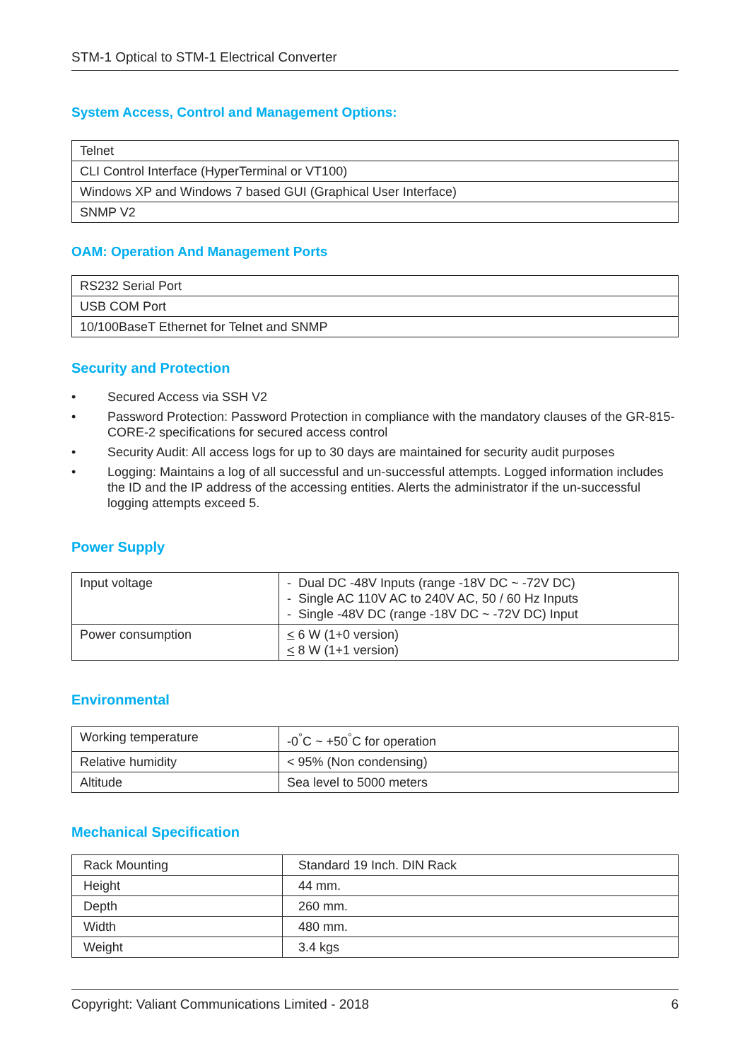STM-1 Optical to STM-1 Electrical Converter
System Access, Control and Management Options:
| Telnet |
| CLI Control Interface (HyperTerminal or VT100) |
| Windows XP and Windows 7 based GUI (Graphical User Interface) |
| SNMP V2 |
OAM: Operation And Management Ports
| RS232 Serial Port |
| USB COM Port |
| 10/100BaseT Ethernet for Telnet and SNMP |
Security and Protection
• Secured Access via SSH V2
• Password Protection: Password Protection in compliance with the mandatory clauses of the GR-815-CORE-2 specifications for secured access control
• Security Audit: All access logs for up to 30 days are maintained for security audit purposes
• Logging: Maintains a log of all successful and un-successful attempts. Logged information includes the ID and the IP address of the accessing entities. Alerts the administrator if the un-successful logging attempts exceed 5.
Power Supply
| Input voltage | - Dual DC -48V Inputs (range -18V DC ~ -72V DC) - Single AC 110V AC to 240V AC, 50 / 60 Hz Inputs - Single -48V DC (range -18V DC ~ -72V DC) Input |
| Power consumption | < 6 W (1+0 version) < 8 W (1+1 version) |
Environmental
| Working temperature | -0<sup>°</sup>C ~ +50<sup>°</sup>C for operation |
| Relative humidity | < 95% (Non condensing) |
| Altitude | Sea level to 5000 meters |
Mechanical Specification
| Rack Mounting | Standard 19 Inch. DIN Rack |
| Height | 44 mm. |
| Depth | 260 mm. |
| Width | 480 mm. |
| Weight | 3.4 kgs |
Copyright: Valiant Communications Limited - 2018 6